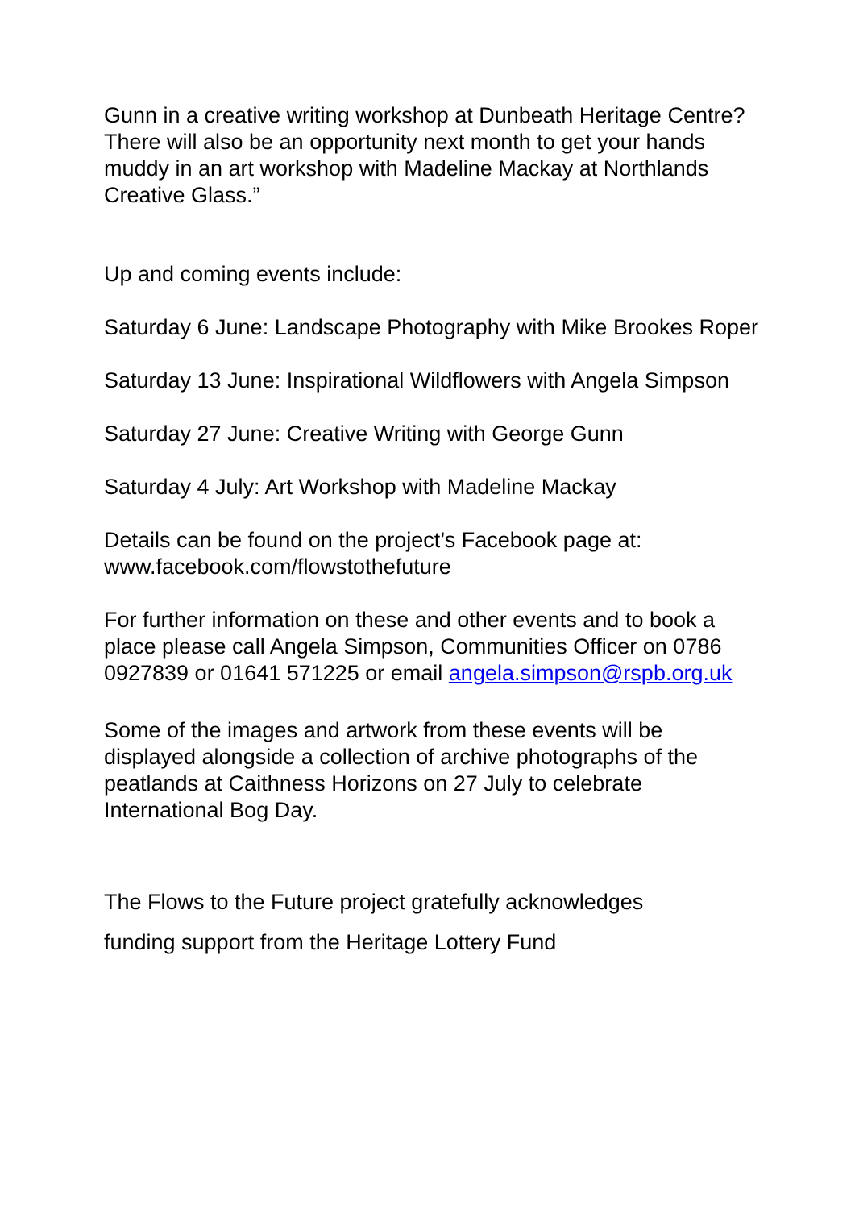Gunn in a creative writing workshop at Dunbeath Heritage Centre? There will also be an opportunity next month to get your hands muddy in an art workshop with Madeline Mackay at Northlands Creative Glass.”
Up and coming events include:
Saturday 6 June: Landscape Photography with Mike Brookes Roper
Saturday 13 June: Inspirational Wildflowers with Angela Simpson
Saturday 27 June: Creative Writing with George Gunn
Saturday 4 July: Art Workshop with Madeline Mackay
Details can be found on the project’s Facebook page at: www.facebook.com/flowstothefuture
For further information on these and other events and to book a place please call Angela Simpson, Communities Officer on 0786 0927839 or 01641 571225 or email angela.simpson@rspb.org.uk
Some of the images and artwork from these events will be displayed alongside a collection of archive photographs of the peatlands at Caithness Horizons on 27 July to celebrate International Bog Day.
The Flows to the Future project gratefully acknowledges
funding support from the Heritage Lottery Fund